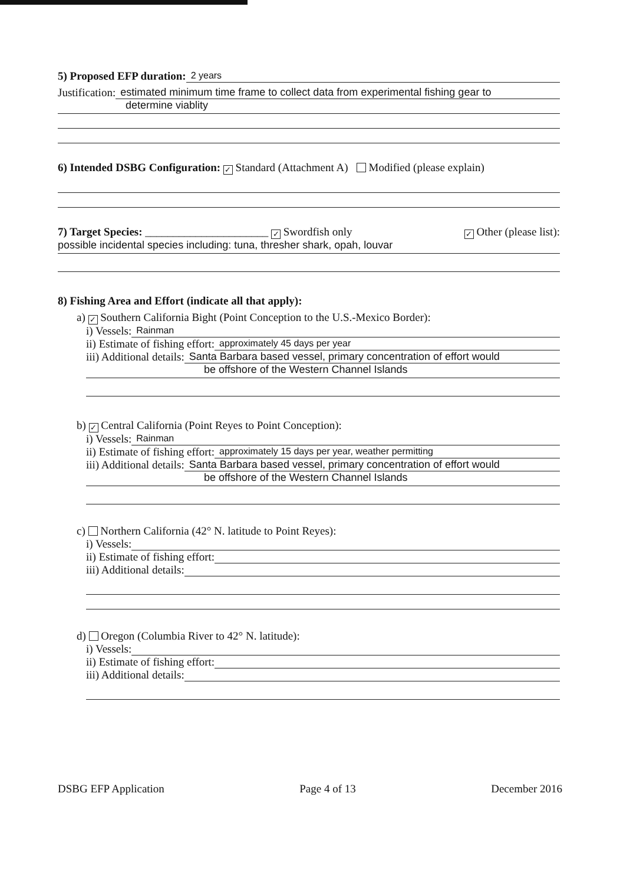5) Proposed EFP duration: 2 years
Justification: estimated minimum time frame to collect data from experimental fishing gear to
determine viablity
6) Intended DSBG Configuration: ✓ Standard (Attachment A) Modified (please explain)
7) Target Species: ______________________ ✓ Swordfish only ✓ Other (please list):
possible incidental species including: tuna, thresher shark, opah, louvar
8) Fishing Area and Effort (indicate all that apply):
a) ✓ Southern California Bight (Point Conception to the U.S.-Mexico Border):
i) Vessels: Rainman
ii) Estimate of fishing effort: approximately 45 days per year
iii) Additional details: Santa Barbara based vessel, primary concentration of effort would
be offshore of the Western Channel Islands
b) ✓ Central California (Point Reyes to Point Conception):
i) Vessels: Rainman
ii) Estimate of fishing effort: approximately 15 days per year, weather permitting
iii) Additional details: Santa Barbara based vessel, primary concentration of effort would
be offshore of the Western Channel Islands
c) Northern California (42° N. latitude to Point Reyes):
i) Vessels:
ii) Estimate of fishing effort:
iii) Additional details:
d) Oregon (Columbia River to 42° N. latitude):
i) Vessels:
ii) Estimate of fishing effort:
iii) Additional details:
DSBG EFP Application Page 4 of 13 December 2016